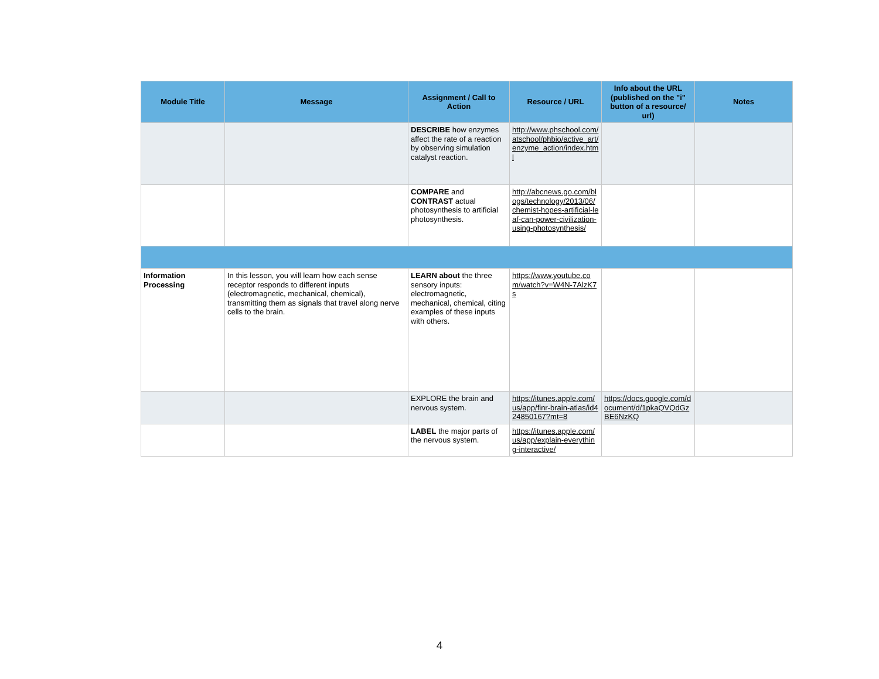| Module Title | Message | Assignment / Call to Action | Resource / URL | Info about the URL (published on the "i" button of a resource/ url) | Notes |
| --- | --- | --- | --- | --- | --- |
| | | DESCRIBE how enzymes affect the rate of a reaction by observing simulation catalyst reaction. | http://www.phschool.com/atschool/phbio/active_art/enzyme_action/index.html | | |
| | | COMPARE and CONTRAST actual photosynthesis to artificial photosynthesis. | http://abcnews.go.com/blogs/technology/2013/06/chemist-hopes-artificial-leaf-can-power-civilization-using-photosynthesis/ | | |
| Information Processing | In this lesson, you will learn how each sense receptor responds to different inputs (electromagnetic, mechanical, chemical), transmitting them as signals that travel along nerve cells to the brain. | LEARN about the three sensory inputs: electromagnetic, mechanical, chemical, citing examples of these inputs with others. | https://www.youtube.com/watch?v=W4N-7AlzK7s | | |
| | | EXPLORE the brain and nervous system. | https://itunes.apple.com/us/app/finr-brain-atlas/id424850167?mt=8 | https://docs.google.com/document/d/1pkaQVQdGzBE6NzKQ | |
| | | LABEL the major parts of the nervous system. | https://itunes.apple.com/us/app/explain-everything-interactive/ | | |
4